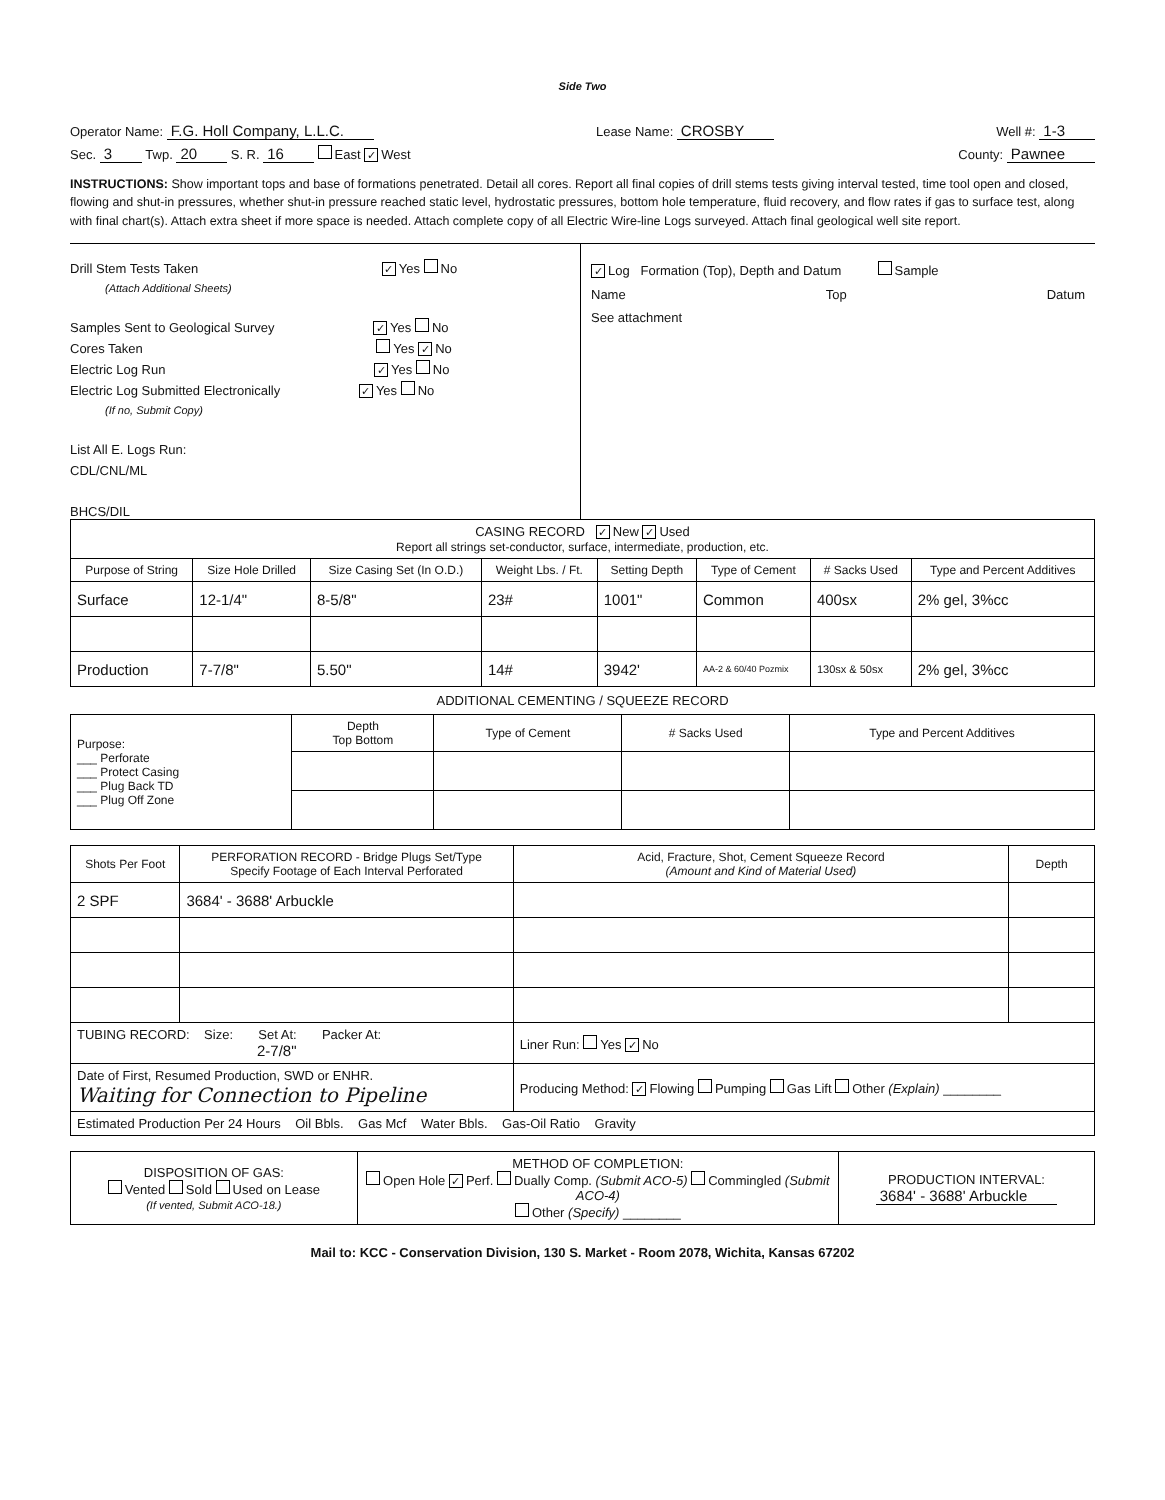Side Two
Operator Name: F.G. Holl Company, L.L.C. Lease Name: CROSBY Well #: 1-3
Sec. 3 Twp. 20 S. R. 16 East ✓ West County: Pawnee
INSTRUCTIONS: Show important tops and base of formations penetrated. Detail all cores. Report all final copies of drill stems tests giving interval tested, time tool open and closed, flowing and shut-in pressures, whether shut-in pressure reached static level, hydrostatic pressures, bottom hole temperature, fluid recovery, and flow rates if gas to surface test, along with final chart(s). Attach extra sheet if more space is needed. Attach complete copy of all Electric Wire-line Logs surveyed. Attach final geological well site report.
Drill Stem Tests Taken ✓ Yes No
(Attach Additional Sheets)
Samples Sent to Geological Survey ✓ Yes No
Cores Taken Yes ✓ No
Electric Log Run ✓ Yes No
Electric Log Submitted Electronically ✓ Yes No
(If no, Submit Copy)
List All E. Logs Run:
CDL/CNL/ML
BHCS/DIL
✓ Log Formation (Top), Depth and Datum Sample
Name Top Datum
See attachment
| CASING RECORD ✓ New ✓ Used Report all strings set-conductor, surface, intermediate, production, etc. | | | | | | | |
| Purpose of String | Size Hole Drilled | Size Casing Set (In O.D.) | Weight Lbs. / Ft. | Setting Depth | Type of Cement | # Sacks Used | Type and Percent Additives |
| Surface | 12-1/4" | 8-5/8" | 23# | 1001" | Common | 400sx | 2% gel, 3%cc |
| Production | 7-7/8" | 5.50" | 14# | 3942' | AA-2 & 60/40 Pozmix | 130sx & 50sx | 2% gel, 3%cc |
ADDITIONAL CEMENTING / SQUEEZE RECORD
| Purpose: ___ Perforate ___ Protect Casing ___ Plug Back TD ___ Plug Off Zone | Depth Top Bottom | Type of Cement | # Sacks Used | Type and Percent Additives |
| Shots Per Foot | PERFORATION RECORD - Bridge Plugs Set/Type Specify Footage of Each Interval Perforated | Acid, Fracture, Shot, Cement Squeeze Record (Amount and Kind of Material Used) | Depth |
| --- | --- | --- | --- |
| 2 SPF | 3684' - 3688' Arbuckle | | |
| TUBING RECORD: Size: Set At: Packer At: 2-7/8" | | Liner Run: Yes ✓ No | |
| Date of First, Resumed Production, SWD or ENHR. Waiting for Connection to Pipeline | | Producing Method: ✓ Flowing Pumping Gas Lift Other (Explain) ________ | |
| Estimated Production Per 24 Hours Oil Bbls. Gas Mcf Water Bbls. Gas-Oil Ratio Gravity | | | |
| DISPOSITION OF GAS: Vented Sold Used on Lease (If vented, Submit ACO-18.) | METHOD OF COMPLETION: Open Hole ✓ Perf. Dually Comp. (Submit ACO-5) Commingled (Submit ACO-4) Other (Specify) ________ | PRODUCTION INTERVAL: 3684' - 3688' Arbuckle |
Mail to: KCC - Conservation Division, 130 S. Market - Room 2078, Wichita, Kansas 67202